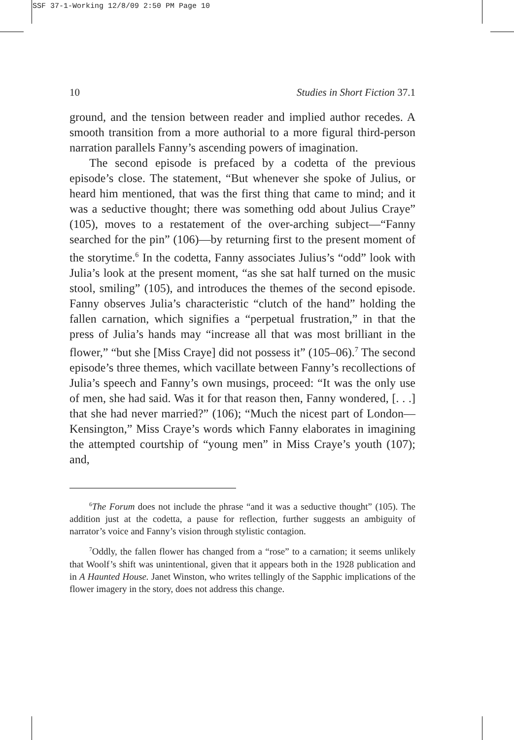SSF 37-1-Working 12/8/09 2:50 PM Page 10
10 Studies in Short Fiction 37.1
ground, and the tension between reader and implied author recedes. A smooth transition from a more authorial to a more figural third-person narration parallels Fanny’s ascending powers of imagination.
The second episode is prefaced by a codetta of the previous episode’s close. The statement, “But whenever she spoke of Julius, or heard him mentioned, that was the first thing that came to mind; and it was a seductive thought; there was something odd about Julius Craye” (105), moves to a restatement of the over-arching subject—“Fanny searched for the pin” (106)—by returning first to the present moment of the storytime.<sup>6</sup> In the codetta, Fanny associates Julius’s “odd” look with Julia’s look at the present moment, “as she sat half turned on the music stool, smiling” (105), and introduces the themes of the second episode. Fanny observes Julia’s characteristic “clutch of the hand” holding the fallen carnation, which signifies a “perpetual frustration,” in that the press of Julia’s hands may “increase all that was most brilliant in the flower,” “but she [Miss Craye] did not possess it” (105–06).<sup>7</sup> The second episode’s three themes, which vacillate between Fanny’s recollections of Julia’s speech and Fanny’s own musings, proceed: “It was the only use of men, she had said. Was it for that reason then, Fanny wondered, [. . .] that she had never married?” (106); “Much the nicest part of London—Kensington,” Miss Craye’s words which Fanny elaborates in imagining the attempted courtship of “young men” in Miss Craye’s youth (107); and,
<sup>6</sup> The Forum does not include the phrase “and it was a seductive thought” (105). The addition just at the codetta, a pause for reflection, further suggests an ambiguity of narrator’s voice and Fanny’s vision through stylistic contagion.
<sup>7</sup> Oddly, the fallen flower has changed from a “rose” to a carnation; it seems unlikely that Woolf’s shift was unintentional, given that it appears both in the 1928 publication and in A Haunted House. Janet Winston, who writes tellingly of the Sapphic implications of the flower imagery in the story, does not address this change.